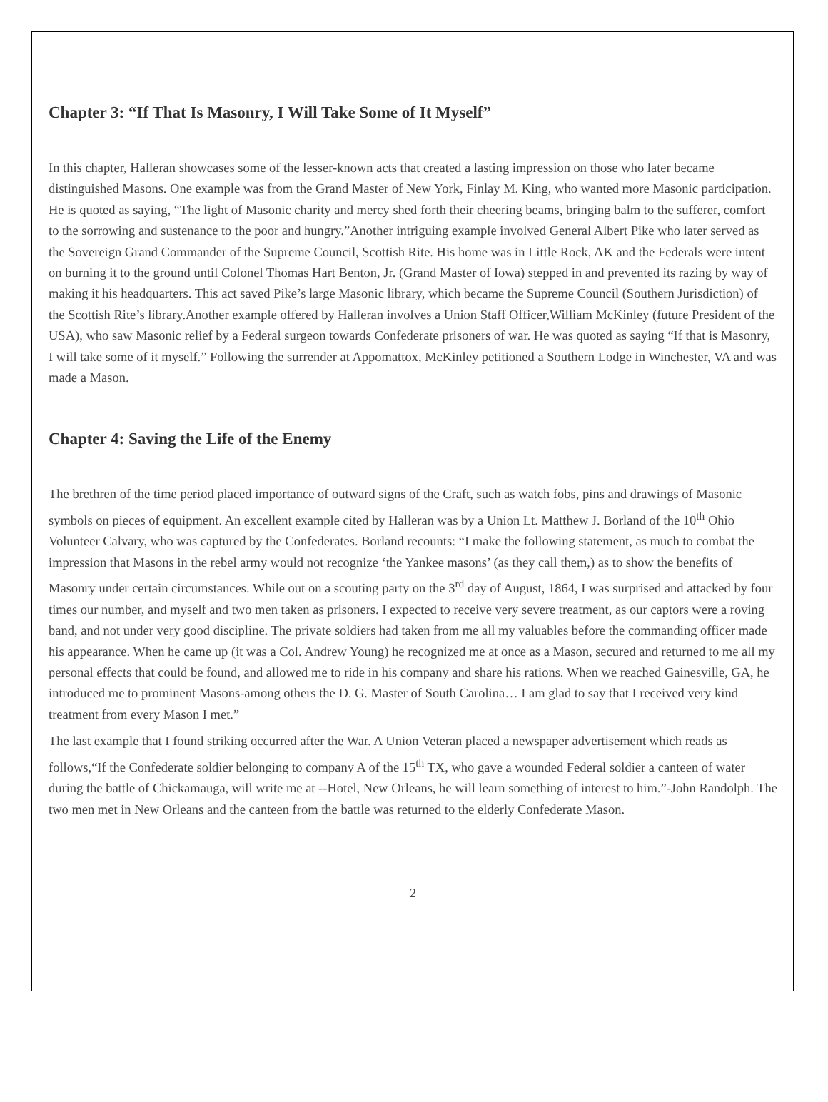Chapter 3: “If That Is Masonry, I Will Take Some of It Myself”
In this chapter, Halleran showcases some of the lesser-known acts that created a lasting impression on those who later became distinguished Masons. One example was from the Grand Master of New York, Finlay M. King, who wanted more Masonic participation. He is quoted as saying, “The light of Masonic charity and mercy shed forth their cheering beams, bringing balm to the sufferer, comfort to the sorrowing and sustenance to the poor and hungry.”Another intriguing example involved General Albert Pike who later served as the Sovereign Grand Commander of the Supreme Council, Scottish Rite. His home was in Little Rock, AK and the Federals were intent on burning it to the ground until Colonel Thomas Hart Benton, Jr. (Grand Master of Iowa) stepped in and prevented its razing by way of making it his headquarters. This act saved Pike’s large Masonic library, which became the Supreme Council (Southern Jurisdiction) of the Scottish Rite’s library.Another example offered by Halleran involves a Union Staff Officer,William McKinley (future President of the USA), who saw Masonic relief by a Federal surgeon towards Confederate prisoners of war. He was quoted as saying “If that is Masonry, I will take some of it myself.” Following the surrender at Appomattox, McKinley petitioned a Southern Lodge in Winchester, VA and was made a Mason.
Chapter 4: Saving the Life of the Enemy
The brethren of the time period placed importance of outward signs of the Craft, such as watch fobs, pins and drawings of Masonic symbols on pieces of equipment. An excellent example cited by Halleran was by a Union Lt. Matthew J. Borland of the 10<sup>th</sup> Ohio Volunteer Calvary, who was captured by the Confederates. Borland recounts: “I make the following statement, as much to combat the impression that Masons in the rebel army would not recognize ‘the Yankee masons’ (as they call them,) as to show the benefits of Masonry under certain circumstances. While out on a scouting party on the 3<sup>rd</sup> day of August, 1864, I was surprised and attacked by four times our number, and myself and two men taken as prisoners. I expected to receive very severe treatment, as our captors were a roving band, and not under very good discipline. The private soldiers had taken from me all my valuables before the commanding officer made his appearance. When he came up (it was a Col. Andrew Young) he recognized me at once as a Mason, secured and returned to me all my personal effects that could be found, and allowed me to ride in his company and share his rations. When we reached Gainesville, GA, he introduced me to prominent Masons-among others the D. G. Master of South Carolina… I am glad to say that I received very kind treatment from every Mason I met.”
The last example that I found striking occurred after the War. A Union Veteran placed a newspaper advertisement which reads as follows,“If the Confederate soldier belonging to company A of the 15<sup>th</sup> TX, who gave a wounded Federal soldier a canteen of water during the battle of Chickamauga, will write me at --Hotel, New Orleans, he will learn something of interest to him.”-John Randolph. The two men met in New Orleans and the canteen from the battle was returned to the elderly Confederate Mason.
2